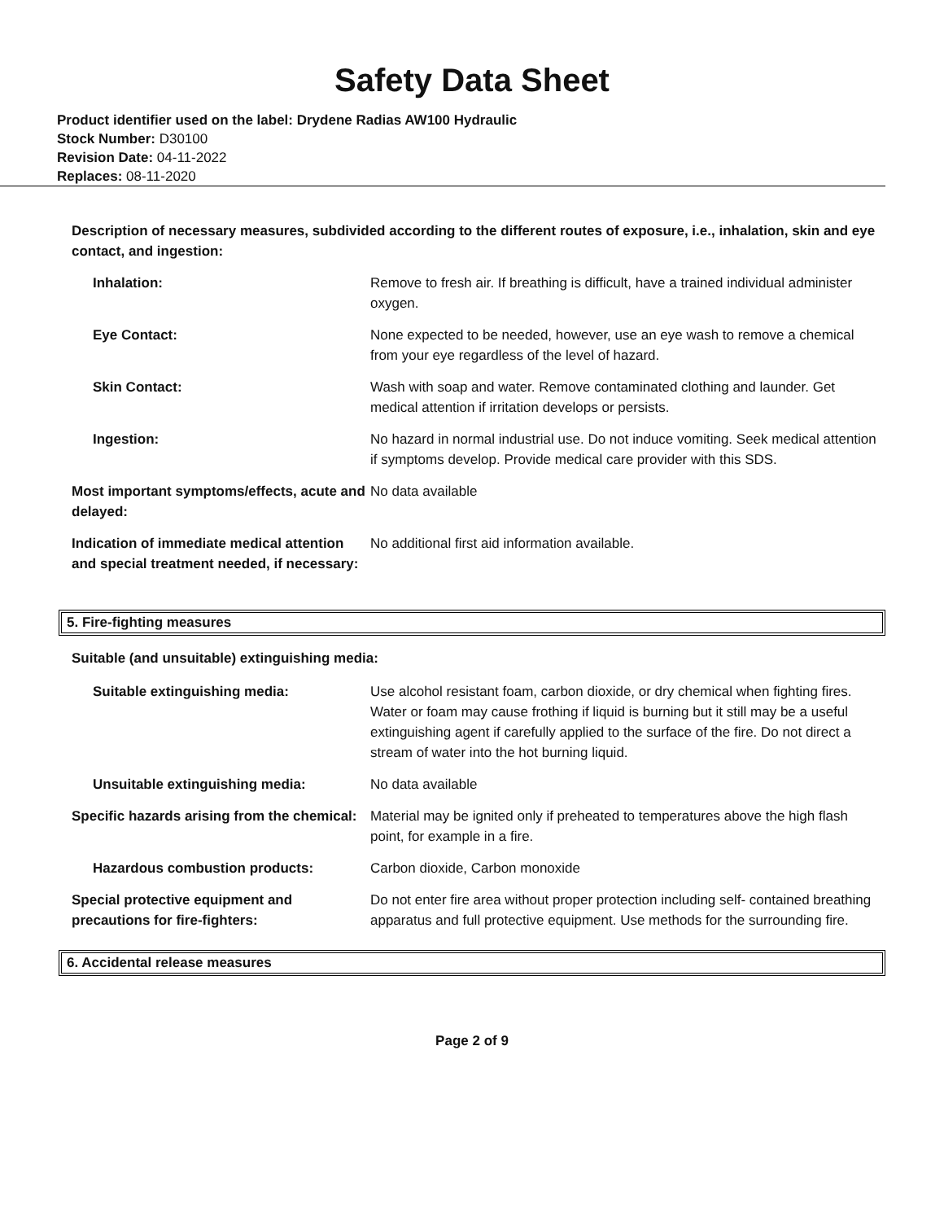Safety Data Sheet
Product identifier used on the label: Drydene Radias AW100 Hydraulic
Stock Number: D30100
Revision Date: 04-11-2022
Replaces: 08-11-2020
Description of necessary measures, subdivided according to the different routes of exposure, i.e., inhalation, skin and eye contact, and ingestion:
| Inhalation: | Remove to fresh air. If breathing is difficult, have a trained individual administer oxygen. |
| Eye Contact: | None expected to be needed, however, use an eye wash to remove a chemical from your eye regardless of the level of hazard. |
| Skin Contact: | Wash with soap and water. Remove contaminated clothing and launder. Get medical attention if irritation develops or persists. |
| Ingestion: | No hazard in normal industrial use. Do not induce vomiting. Seek medical attention if symptoms develop. Provide medical care provider with this SDS. |
| Most important symptoms/effects, acute and delayed: | No data available |
| Indication of immediate medical attention and special treatment needed, if necessary: | No additional first aid information available. |
5. Fire-fighting measures
Suitable (and unsuitable) extinguishing media:
| Suitable extinguishing media: | Use alcohol resistant foam, carbon dioxide, or dry chemical when fighting fires. Water or foam may cause frothing if liquid is burning but it still may be a useful extinguishing agent if carefully applied to the surface of the fire. Do not direct a stream of water into the hot burning liquid. |
| Unsuitable extinguishing media: | No data available |
| Specific hazards arising from the chemical: | Material may be ignited only if preheated to temperatures above the high flash point, for example in a fire. |
| Hazardous combustion products: | Carbon dioxide, Carbon monoxide |
| Special protective equipment and precautions for fire-fighters: | Do not enter fire area without proper protection including self- contained breathing apparatus and full protective equipment. Use methods for the surrounding fire. |
6. Accidental release measures
Page 2 of 9